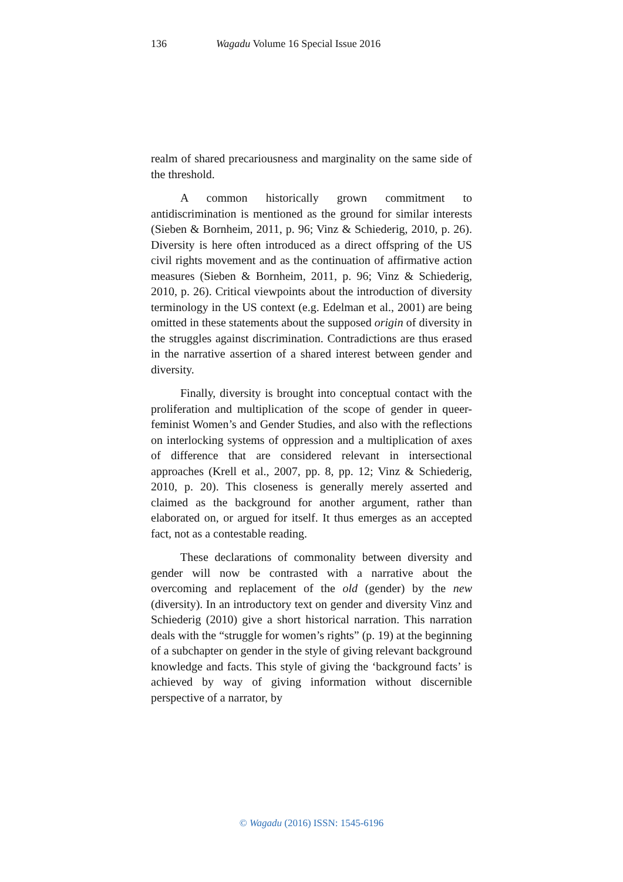136 Wagadu Volume 16 Special Issue 2016
realm of shared precariousness and marginality on the same side of the threshold.
A common historically grown commitment to antidiscrimination is mentioned as the ground for similar interests (Sieben & Bornheim, 2011, p. 96; Vinz & Schiederig, 2010, p. 26). Diversity is here often introduced as a direct offspring of the US civil rights movement and as the continuation of affirmative action measures (Sieben & Bornheim, 2011, p. 96; Vinz & Schiederig, 2010, p. 26). Critical viewpoints about the introduction of diversity terminology in the US context (e.g. Edelman et al., 2001) are being omitted in these statements about the supposed origin of diversity in the struggles against discrimination. Contradictions are thus erased in the narrative assertion of a shared interest between gender and diversity.
Finally, diversity is brought into conceptual contact with the proliferation and multiplication of the scope of gender in queer-feminist Women’s and Gender Studies, and also with the reflections on interlocking systems of oppression and a multiplication of axes of difference that are considered relevant in intersectional approaches (Krell et al., 2007, pp. 8, pp. 12; Vinz & Schiederig, 2010, p. 20). This closeness is generally merely asserted and claimed as the background for another argument, rather than elaborated on, or argued for itself. It thus emerges as an accepted fact, not as a contestable reading.
These declarations of commonality between diversity and gender will now be contrasted with a narrative about the overcoming and replacement of the old (gender) by the new (diversity). In an introductory text on gender and diversity Vinz and Schiederig (2010) give a short historical narration. This narration deals with the “struggle for women’s rights” (p. 19) at the beginning of a subchapter on gender in the style of giving relevant background knowledge and facts. This style of giving the ‘background facts’ is achieved by way of giving information without discernible perspective of a narrator, by
© Wagadu (2016) ISSN: 1545-6196